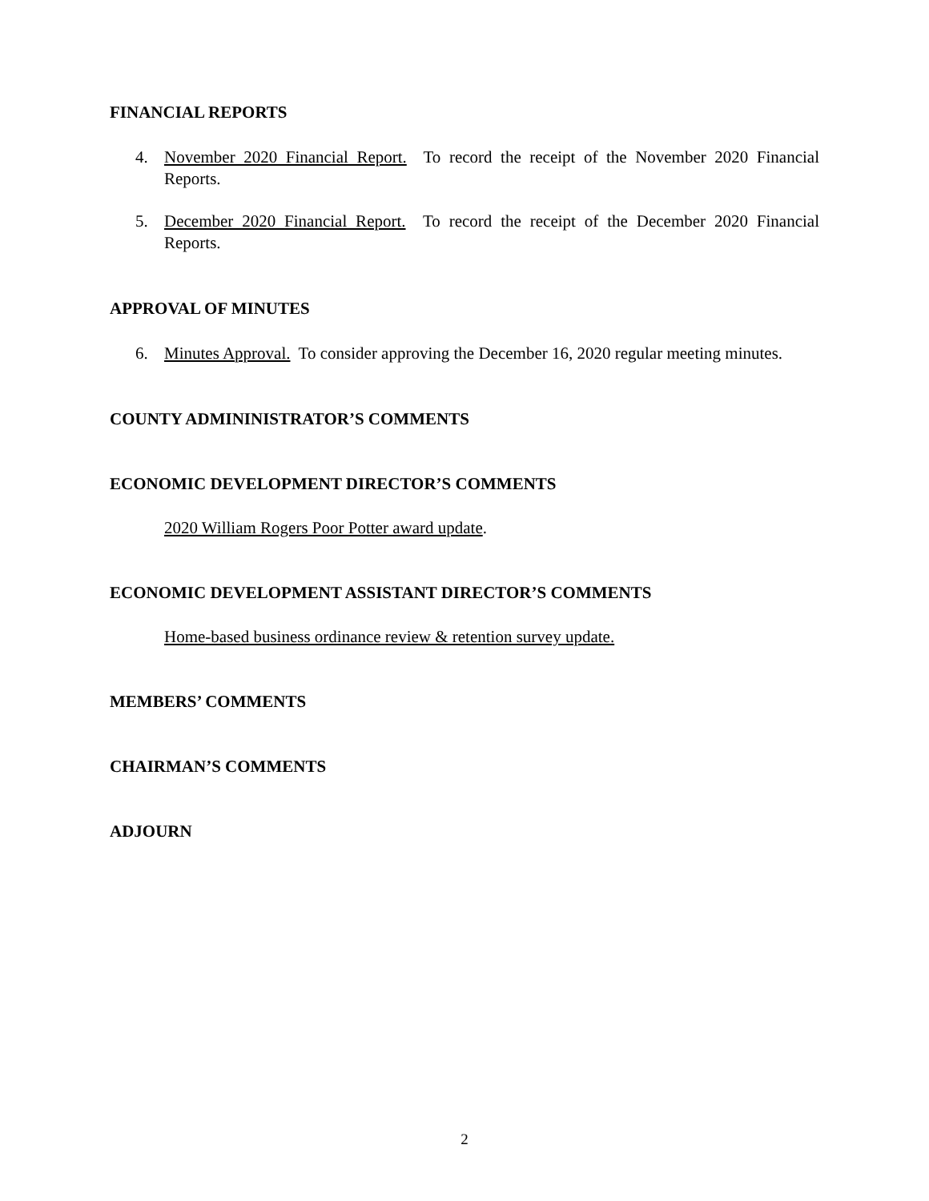FINANCIAL REPORTS
4. November 2020 Financial Report. To record the receipt of the November 2020 Financial Reports.
5. December 2020 Financial Report. To record the receipt of the December 2020 Financial Reports.
APPROVAL OF MINUTES
6. Minutes Approval. To consider approving the December 16, 2020 regular meeting minutes.
COUNTY ADMININISTRATOR’S COMMENTS
ECONOMIC DEVELOPMENT DIRECTOR’S COMMENTS
2020 William Rogers Poor Potter award update.
ECONOMIC DEVELOPMENT ASSISTANT DIRECTOR’S COMMENTS
Home-based business ordinance review & retention survey update.
MEMBERS’ COMMENTS
CHAIRMAN’S COMMENTS
ADJOURN
2